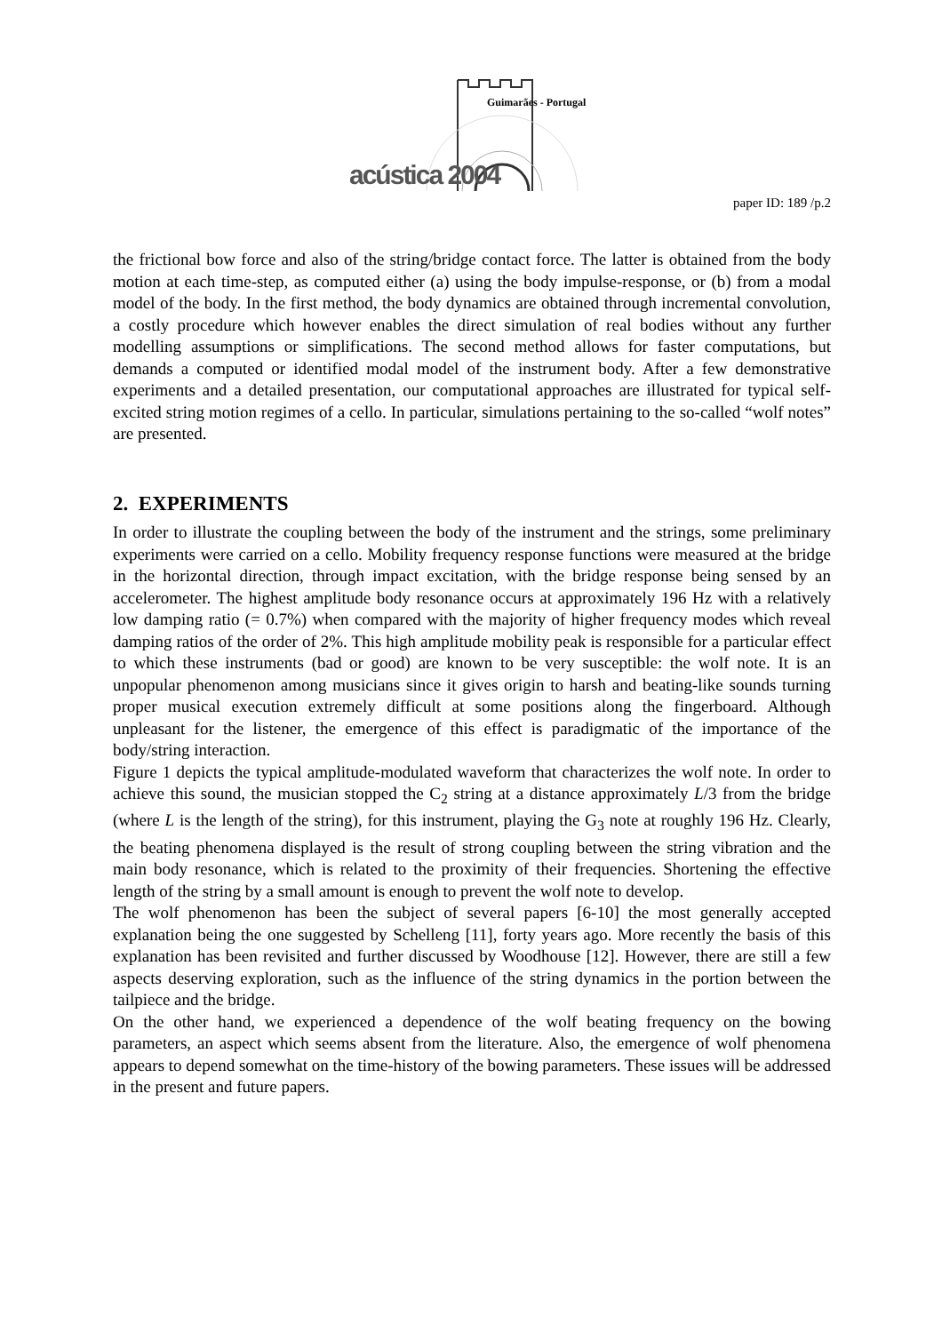Guimarães - Portugal
acústica 2004
paper ID: 189 /p.2
the frictional bow force and also of the string/bridge contact force. The latter is obtained from the body motion at each time-step, as computed either (a) using the body impulse-response, or (b) from a modal model of the body. In the first method, the body dynamics are obtained through incremental convolution, a costly procedure which however enables the direct simulation of real bodies without any further modelling assumptions or simplifications. The second method allows for faster computations, but demands a computed or identified modal model of the instrument body. After a few demonstrative experiments and a detailed presentation, our computational approaches are illustrated for typical self-excited string motion regimes of a cello. In particular, simulations pertaining to the so-called “wolf notes” are presented.
2. EXPERIMENTS
In order to illustrate the coupling between the body of the instrument and the strings, some preliminary experiments were carried on a cello. Mobility frequency response functions were measured at the bridge in the horizontal direction, through impact excitation, with the bridge response being sensed by an accelerometer. The highest amplitude body resonance occurs at approximately 196 Hz with a relatively low damping ratio (= 0.7%) when compared with the majority of higher frequency modes which reveal damping ratios of the order of 2%. This high amplitude mobility peak is responsible for a particular effect to which these instruments (bad or good) are known to be very susceptible: the wolf note. It is an unpopular phenomenon among musicians since it gives origin to harsh and beating-like sounds turning proper musical execution extremely difficult at some positions along the fingerboard. Although unpleasant for the listener, the emergence of this effect is paradigmatic of the importance of the body/string interaction.
Figure 1 depicts the typical amplitude-modulated waveform that characterizes the wolf note. In order to achieve this sound, the musician stopped the C<sub>2</sub> string at a distance approximately L/3 from the bridge (where L is the length of the string), for this instrument, playing the G<sub>3</sub> note at roughly 196 Hz. Clearly, the beating phenomena displayed is the result of strong coupling between the string vibration and the main body resonance, which is related to the proximity of their frequencies. Shortening the effective length of the string by a small amount is enough to prevent the wolf note to develop.
The wolf phenomenon has been the subject of several papers [6-10] the most generally accepted explanation being the one suggested by Schelleng [11], forty years ago. More recently the basis of this explanation has been revisited and further discussed by Woodhouse [12]. However, there are still a few aspects deserving exploration, such as the influence of the string dynamics in the portion between the tailpiece and the bridge.
On the other hand, we experienced a dependence of the wolf beating frequency on the bowing parameters, an aspect which seems absent from the literature. Also, the emergence of wolf phenomena appears to depend somewhat on the time-history of the bowing parameters. These issues will be addressed in the present and future papers.